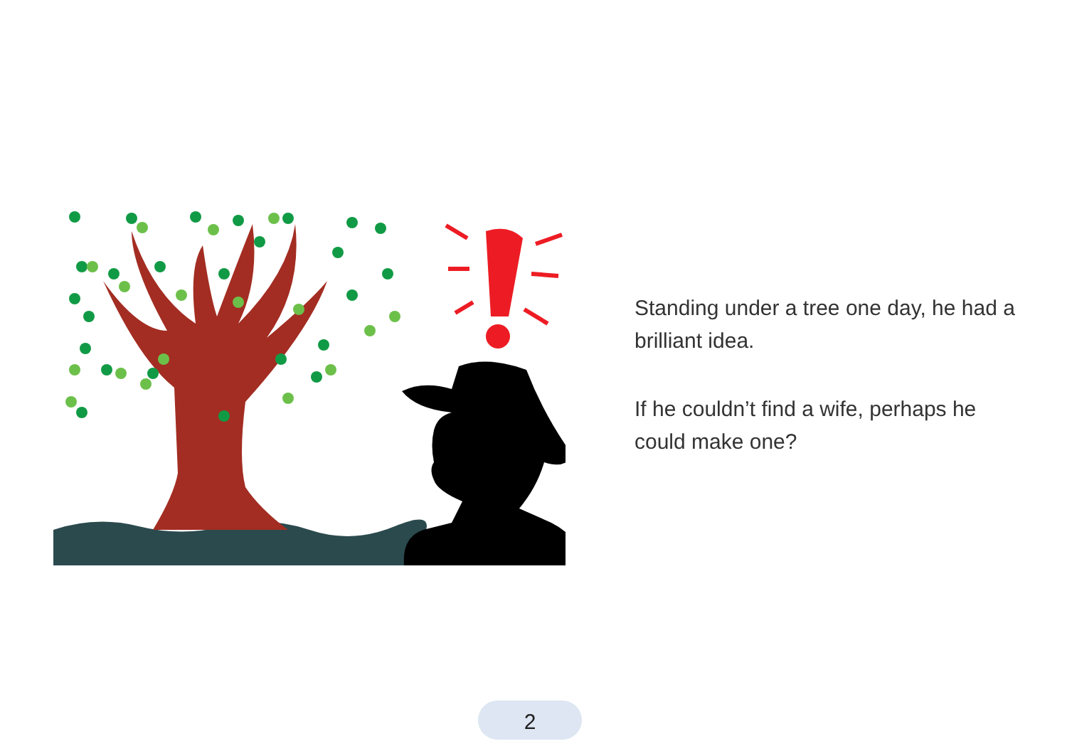Standing under a tree one day, he had a brilliant idea.
If he couldn’t find a wife, perhaps he could make one?
2